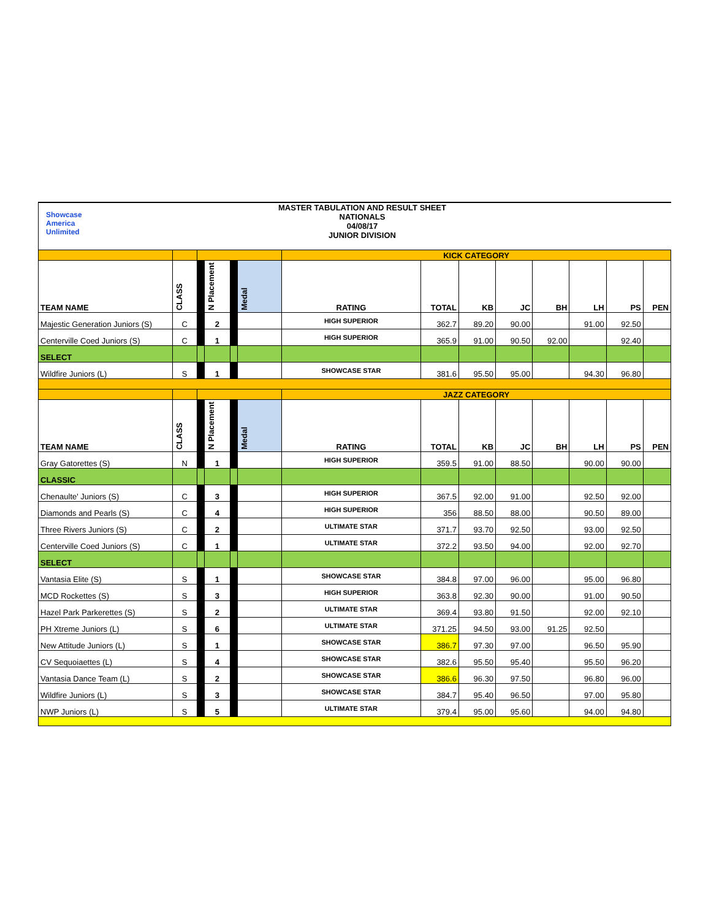Showcase
America
Unlimited
MASTER TABULATION AND RESULT SHEET
NATIONALS
04/08/17
JUNIOR DIVISION
| | | | | | | KICK CATEGORY | | | | | | | |
| TEAM NAME | CLASS | | N Placement | | Medal | RATING | TOTAL | KB | JC | BH | LH | PS | PEN |
| Majestic Generation Juniors (S) | C | | 2 | | | HIGH SUPERIOR | 362.7 | 89.20 | 90.00 | | 91.00 | 92.50 | |
| Centerville Coed Juniors (S) | C | | 1 | | | HIGH SUPERIOR | 365.9 | 91.00 | 90.50 | 92.00 | | 92.40 | |
| SELECT | | | | | | | | | | | | | |
| Wildfire Juniors (L) | S | | 1 | | | SHOWCASE STAR | 381.6 | 95.50 | 95.00 | | 94.30 | 96.80 | |
| | | | | | | JAZZ CATEGORY | | | | | | | |
| TEAM NAME | CLASS | | N Placement | | Medal | RATING | TOTAL | KB | JC | BH | LH | PS | PEN |
| Gray Gatorettes (S) | N | | 1 | | | HIGH SUPERIOR | 359.5 | 91.00 | 88.50 | | 90.00 | 90.00 | |
| CLASSIC | | | | | | | | | | | | | |
| Chenaulte' Juniors (S) | C | | 3 | | | HIGH SUPERIOR | 367.5 | 92.00 | 91.00 | | 92.50 | 92.00 | |
| Diamonds and Pearls (S) | C | | 4 | | | HIGH SUPERIOR | 356 | 88.50 | 88.00 | | 90.50 | 89.00 | |
| Three Rivers Juniors (S) | C | | 2 | | | ULTIMATE STAR | 371.7 | 93.70 | 92.50 | | 93.00 | 92.50 | |
| Centerville Coed Juniors (S) | C | | 1 | | | ULTIMATE STAR | 372.2 | 93.50 | 94.00 | | 92.00 | 92.70 | |
| SELECT | | | | | | | | | | | | | |
| Vantasia Elite (S) | S | | 1 | | | SHOWCASE STAR | 384.8 | 97.00 | 96.00 | | 95.00 | 96.80 | |
| MCD Rockettes (S) | S | | 3 | | | HIGH SUPERIOR | 363.8 | 92.30 | 90.00 | | 91.00 | 90.50 | |
| Hazel Park Parkerettes (S) | S | | 2 | | | ULTIMATE STAR | 369.4 | 93.80 | 91.50 | | 92.00 | 92.10 | |
| PH Xtreme Juniors (L) | S | | 6 | | | ULTIMATE STAR | 371.25 | 94.50 | 93.00 | 91.25 | 92.50 | | |
| New Attitude Juniors (L) | S | | 1 | | | SHOWCASE STAR | 386.7 | 97.30 | 97.00 | | 96.50 | 95.90 | |
| CV Sequoiaettes (L) | S | | 4 | | | SHOWCASE STAR | 382.6 | 95.50 | 95.40 | | 95.50 | 96.20 | |
| Vantasia Dance Team (L) | S | | 2 | | | SHOWCASE STAR | 386.6 | 96.30 | 97.50 | | 96.80 | 96.00 | |
| Wildfire Juniors (L) | S | | 3 | | | SHOWCASE STAR | 384.7 | 95.40 | 96.50 | | 97.00 | 95.80 | |
| NWP Juniors (L) | S | | 5 | | | ULTIMATE STAR | 379.4 | 95.00 | 95.60 | | 94.00 | 94.80 | |